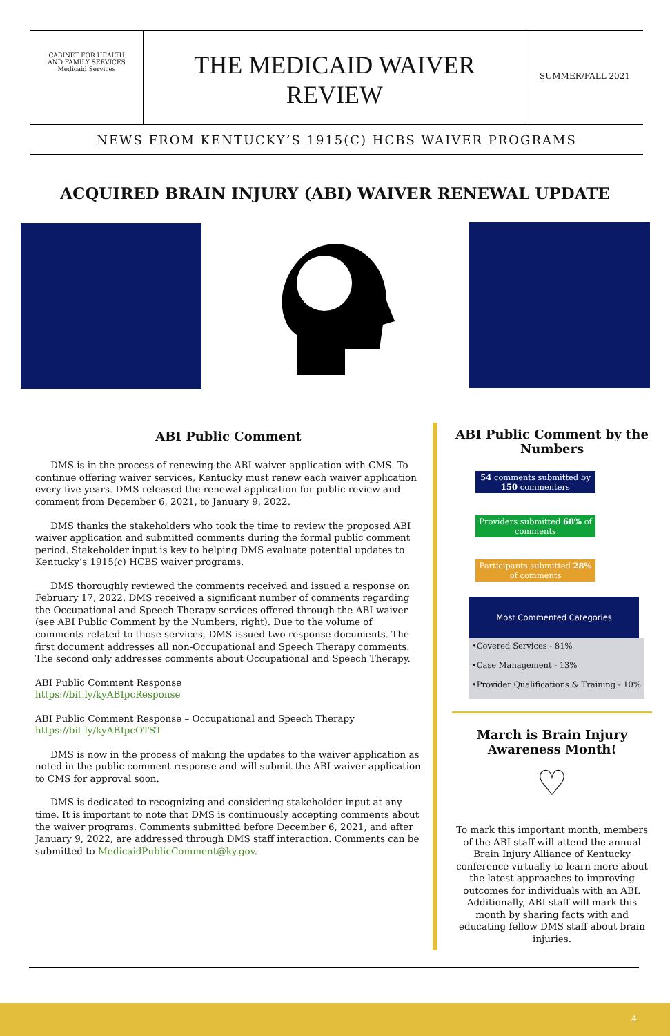CABINET FOR HEALTH
AND FAMILY SERVICES
Medicaid Services
THE MEDICAID WAIVER
REVIEW
SUMMER/FALL 2021
NEWS FROM KENTUCKY’S 1915(C) HCBS WAIVER PROGRAMS
ACQUIRED BRAIN INJURY (ABI) WAIVER RENEWAL UPDATE
ABI Public Comment
DMS is in the process of renewing the ABI waiver application with CMS. To continue offering waiver services, Kentucky must renew each waiver application every five years. DMS released the renewal application for public review and comment from December 6, 2021, to January 9, 2022.
DMS thanks the stakeholders who took the time to review the proposed ABI waiver application and submitted comments during the formal public comment period. Stakeholder input is key to helping DMS evaluate potential updates to Kentucky’s 1915(c) HCBS waiver programs.
DMS thoroughly reviewed the comments received and issued a response on February 17, 2022. DMS received a significant number of comments regarding the Occupational and Speech Therapy services offered through the ABI waiver (see ABI Public Comment by the Numbers, right). Due to the volume of comments related to those services, DMS issued two response documents. The first document addresses all non-Occupational and Speech Therapy comments. The second only addresses comments about Occupational and Speech Therapy.
ABI Public Comment Response
https://bit.ly/kyABIpcResponse
ABI Public Comment Response – Occupational and Speech Therapy
https://bit.ly/kyABIpcOTST
DMS is now in the process of making the updates to the waiver application as noted in the public comment response and will submit the ABI waiver application to CMS for approval soon.
DMS is dedicated to recognizing and considering stakeholder input at any time. It is important to note that DMS is continuously accepting comments about the waiver programs. Comments submitted before December 6, 2021, and after January 9, 2022, are addressed through DMS staff interaction. Comments can be submitted to MedicaidPublicComment@ky.gov.
ABI Public Comment by the Numbers
54 comments submitted by 150 commenters
Providers submitted 68% of comments
Participants submitted 28% of comments
Most Commented Categories
•Covered Services - 81%
•Case Management - 13%
•Provider Qualifications & Training - 10%
March is Brain Injury Awareness Month!
♡
To mark this important month, members of the ABI staff will attend the annual Brain Injury Alliance of Kentucky conference virtually to learn more about the latest approaches to improving outcomes for individuals with an ABI. Additionally, ABI staff will mark this month by sharing facts with and educating fellow DMS staff about brain injuries.
4